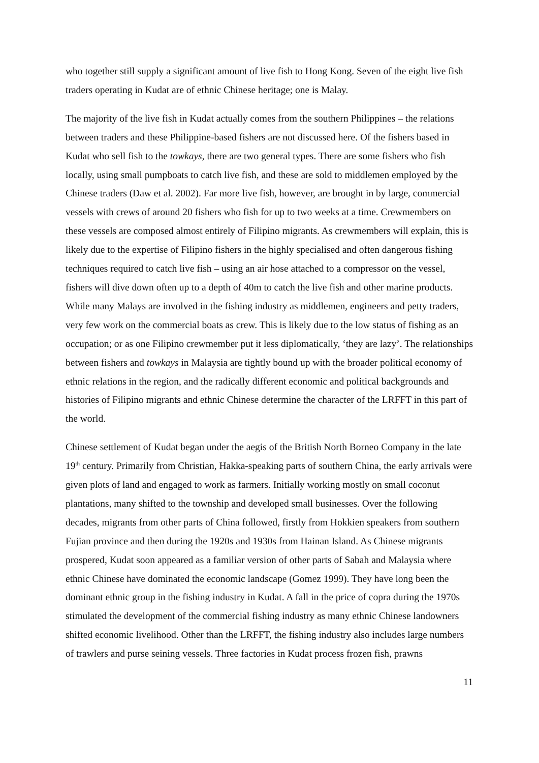who together still supply a significant amount of live fish to Hong Kong. Seven of the eight live fish traders operating in Kudat are of ethnic Chinese heritage; one is Malay.
The majority of the live fish in Kudat actually comes from the southern Philippines – the relations between traders and these Philippine-based fishers are not discussed here. Of the fishers based in Kudat who sell fish to the towkays, there are two general types. There are some fishers who fish locally, using small pumpboats to catch live fish, and these are sold to middlemen employed by the Chinese traders (Daw et al. 2002). Far more live fish, however, are brought in by large, commercial vessels with crews of around 20 fishers who fish for up to two weeks at a time. Crewmembers on these vessels are composed almost entirely of Filipino migrants. As crewmembers will explain, this is likely due to the expertise of Filipino fishers in the highly specialised and often dangerous fishing techniques required to catch live fish – using an air hose attached to a compressor on the vessel, fishers will dive down often up to a depth of 40m to catch the live fish and other marine products. While many Malays are involved in the fishing industry as middlemen, engineers and petty traders, very few work on the commercial boats as crew. This is likely due to the low status of fishing as an occupation; or as one Filipino crewmember put it less diplomatically, ‘they are lazy’. The relationships between fishers and towkays in Malaysia are tightly bound up with the broader political economy of ethnic relations in the region, and the radically different economic and political backgrounds and histories of Filipino migrants and ethnic Chinese determine the character of the LRFFT in this part of the world.
Chinese settlement of Kudat began under the aegis of the British North Borneo Company in the late 19<sup>th</sup> century. Primarily from Christian, Hakka-speaking parts of southern China, the early arrivals were given plots of land and engaged to work as farmers. Initially working mostly on small coconut plantations, many shifted to the township and developed small businesses. Over the following decades, migrants from other parts of China followed, firstly from Hokkien speakers from southern Fujian province and then during the 1920s and 1930s from Hainan Island. As Chinese migrants prospered, Kudat soon appeared as a familiar version of other parts of Sabah and Malaysia where ethnic Chinese have dominated the economic landscape (Gomez 1999). They have long been the dominant ethnic group in the fishing industry in Kudat. A fall in the price of copra during the 1970s stimulated the development of the commercial fishing industry as many ethnic Chinese landowners shifted economic livelihood. Other than the LRFFT, the fishing industry also includes large numbers of trawlers and purse seining vessels. Three factories in Kudat process frozen fish, prawns
11